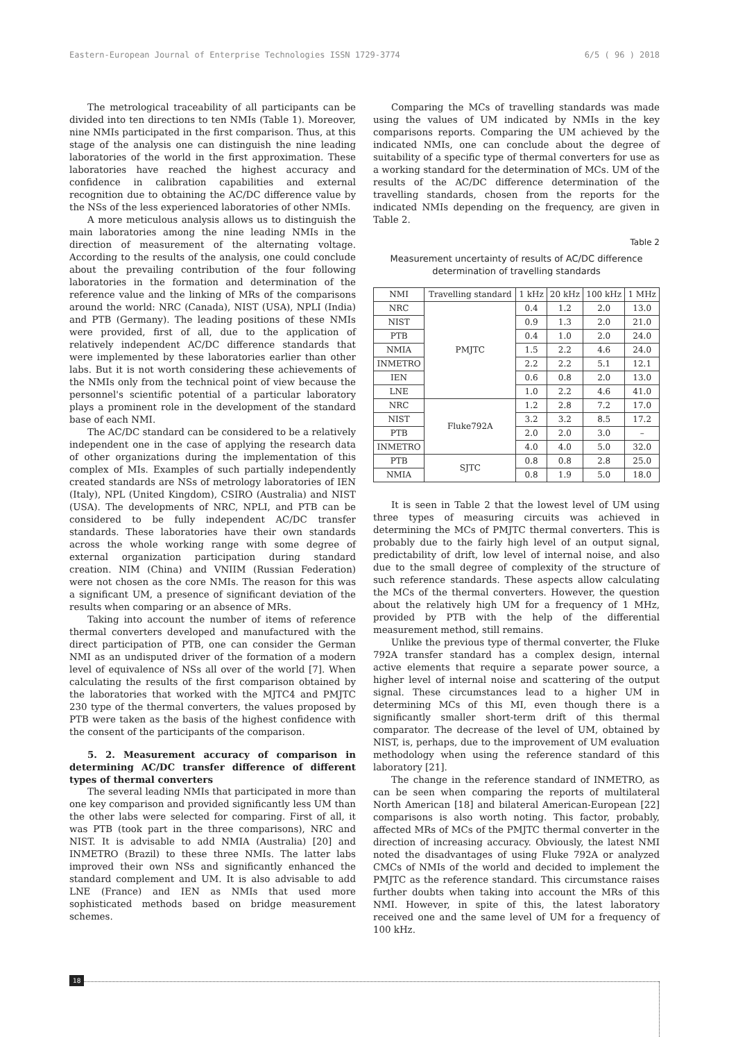Eastern-European Journal of Enterprise Technologies ISSN 1729-3774 6/5 ( 96 ) 2018
The metrological traceability of all participants can be divided into ten directions to ten NMIs (Table 1). Moreover, nine NMIs participated in the first comparison. Thus, at this stage of the analysis one can distinguish the nine leading laboratories of the world in the first approximation. These laboratories have reached the highest accuracy and confidence in calibration capabilities and external recognition due to obtaining the AC/DC difference value by the NSs of the less experienced laboratories of other NMIs.
A more meticulous analysis allows us to distinguish the main laboratories among the nine leading NMIs in the direction of measurement of the alternating voltage. According to the results of the analysis, one could conclude about the prevailing contribution of the four following laboratories in the formation and determination of the reference value and the linking of MRs of the comparisons around the world: NRC (Canada), NIST (USA), NPLI (India) and PTB (Germany). The leading positions of these NMIs were provided, first of all, due to the application of relatively independent AC/DC difference standards that were implemented by these laboratories earlier than other labs. But it is not worth considering these achievements of the NMIs only from the technical point of view because the personnel's scientific potential of a particular laboratory plays a prominent role in the development of the standard base of each NMI.
The AC/DC standard can be considered to be a relatively independent one in the case of applying the research data of other organizations during the implementation of this complex of MIs. Examples of such partially independently created standards are NSs of metrology laboratories of IEN (Italy), NPL (United Kingdom), CSIRO (Australia) and NIST (USA). The developments of NRC, NPLI, and PTB can be considered to be fully independent AC/DC transfer standards. These laboratories have their own standards across the whole working range with some degree of external organization participation during standard creation. NIM (China) and VNIIM (Russian Federation) were not chosen as the core NMIs. The reason for this was a significant UM, a presence of significant deviation of the results when comparing or an absence of MRs.
Taking into account the number of items of reference thermal converters developed and manufactured with the direct participation of PTB, one can consider the German NMI as an undisputed driver of the formation of a modern level of equivalence of NSs all over of the world [7]. When calculating the results of the first comparison obtained by the laboratories that worked with the MJTC4 and PMJTC 230 type of the thermal converters, the values proposed by PTB were taken as the basis of the highest confidence with the consent of the participants of the comparison.
5. 2. Measurement accuracy of comparison in determining AC/DC transfer difference of different types of thermal converters
The several leading NMIs that participated in more than one key comparison and provided significantly less UM than the other labs were selected for comparing. First of all, it was PTB (took part in the three comparisons), NRC and NIST. It is advisable to add NMIA (Australia) [20] and INMETRO (Brazil) to these three NMIs. The latter labs improved their own NSs and significantly enhanced the standard complement and UM. It is also advisable to add LNE (France) and IEN as NMIs that used more sophisticated methods based on bridge measurement schemes.
Comparing the MCs of travelling standards was made using the values of UM indicated by NMIs in the key comparisons reports. Comparing the UM achieved by the indicated NMIs, one can conclude about the degree of suitability of a specific type of thermal converters for use as a working standard for the determination of MCs. UM of the results of the AC/DC difference determination of the travelling standards, chosen from the reports for the indicated NMIs depending on the frequency, are given in Table 2.
Table 2
Measurement uncertainty of results of AC/DC difference determination of travelling standards
| NMI | Travelling standard | 1 kHz | 20 kHz | 100 kHz | 1 MHz |
| --- | --- | --- | --- | --- | --- |
| NRC | PMJTC | 0.4 | 1.2 | 2.0 | 13.0 |
| NIST | | 0.9 | 1.3 | 2.0 | 21.0 |
| PTB | | 0.4 | 1.0 | 2.0 | 24.0 |
| NMIA | | 1.5 | 2.2 | 4.6 | 24.0 |
| INMETRO | | 2.2 | 2.2 | 5.1 | 12.1 |
| IEN | | 0.6 | 0.8 | 2.0 | 13.0 |
| LNE | | 1.0 | 2.2 | 4.6 | 41.0 |
| NRC | Fluke792A | 1.2 | 2.8 | 7.2 | 17.0 |
| NIST | | 3.2 | 3.2 | 8.5 | 17.2 |
| PTB | | 2.0 | 2.0 | 3.0 | – |
| INMETRO | | 4.0 | 4.0 | 5.0 | 32.0 |
| PTB | SJTC | 0.8 | 0.8 | 2.8 | 25.0 |
| NMIA | | 0.8 | 1.9 | 5.0 | 18.0 |
It is seen in Table 2 that the lowest level of UM using three types of measuring circuits was achieved in determining the MCs of PMJTC thermal converters. This is probably due to the fairly high level of an output signal, predictability of drift, low level of internal noise, and also due to the small degree of complexity of the structure of such reference standards. These aspects allow calculating the MCs of the thermal converters. However, the question about the relatively high UM for a frequency of 1 MHz, provided by PTB with the help of the differential measurement method, still remains.
Unlike the previous type of thermal converter, the Fluke 792A transfer standard has a complex design, internal active elements that require a separate power source, a higher level of internal noise and scattering of the output signal. These circumstances lead to a higher UM in determining MCs of this MI, even though there is a significantly smaller short-term drift of this thermal comparator. The decrease of the level of UM, obtained by NIST, is, perhaps, due to the improvement of UM evaluation methodology when using the reference standard of this laboratory [21].
The change in the reference standard of INMETRO, as can be seen when comparing the reports of multilateral North American [18] and bilateral American-European [22] comparisons is also worth noting. This factor, probably, affected MRs of MCs of the PMJTC thermal converter in the direction of increasing accuracy. Obviously, the latest NMI noted the disadvantages of using Fluke 792A or analyzed CMCs of NMIs of the world and decided to implement the PMJTC as the reference standard. This circumstance raises further doubts when taking into account the MRs of this NMI. However, in spite of this, the latest laboratory received one and the same level of UM for a frequency of 100 kHz.
18